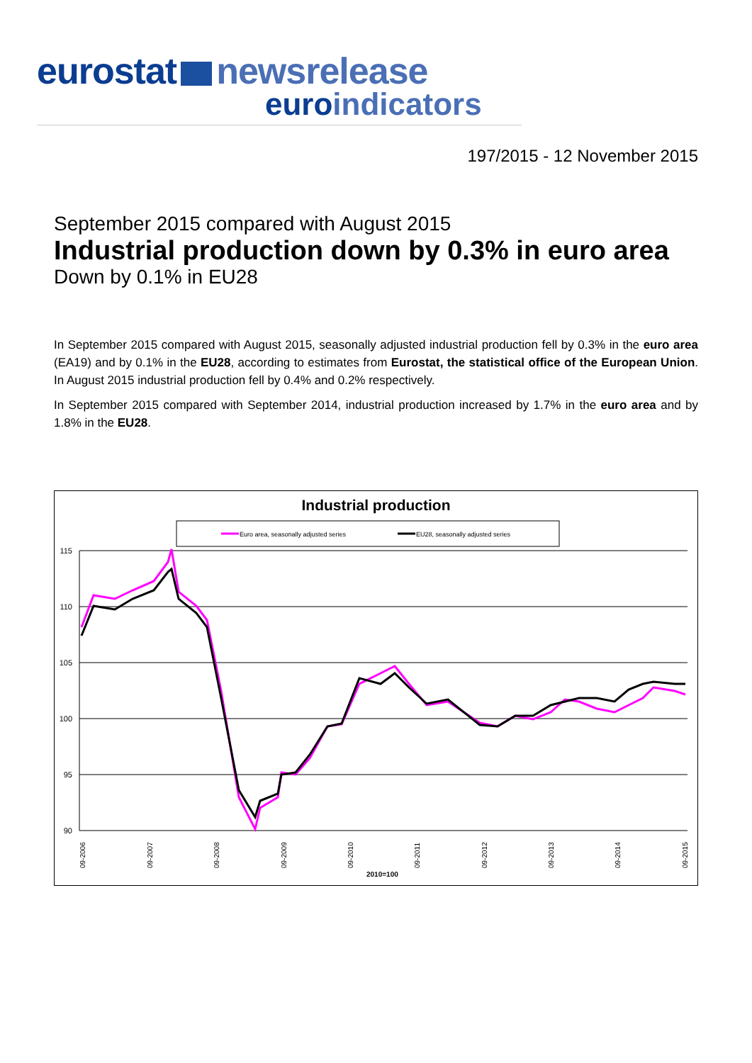eurostat newsrelease
euroindicators
197/2015 - 12 November 2015
September 2015 compared with August 2015
Industrial production down by 0.3% in euro area
Down by 0.1% in EU28
In September 2015 compared with August 2015, seasonally adjusted industrial production fell by 0.3% in the euro area (EA19) and by 0.1% in the EU28, according to estimates from Eurostat, the statistical office of the European Union. In August 2015 industrial production fell by 0.4% and 0.2% respectively.
In September 2015 compared with September 2014, industrial production increased by 1.7% in the euro area and by 1.8% in the EU28.
Industrial production
Euro area, seasonally adjusted series
EU28, seasonally adjusted series
115
110
105
100
95
90
2010=100
09-2006
09-2007
09-2008
09-2009
09-2010
09-2011
09-2012
09-2013
09-2014
09-2015